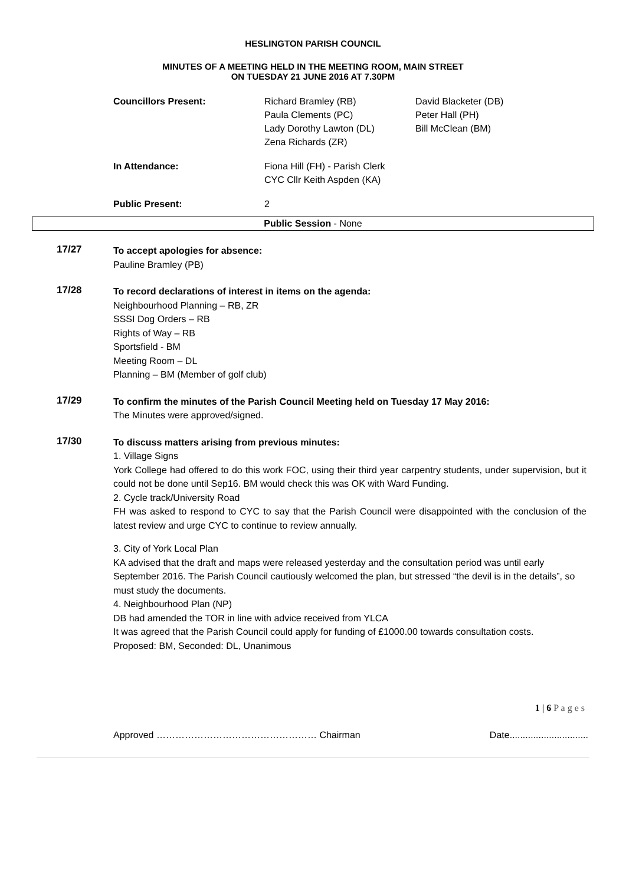HESLINGTON PARISH COUNCIL
MINUTES OF A MEETING HELD IN THE MEETING ROOM, MAIN STREET
ON TUESDAY 21 JUNE 2016 AT 7.30PM
Councillors Present:
Richard Bramley (RB)
Paula Clements (PC)
Lady Dorothy Lawton (DL)
Zena Richards (ZR)
David Blacketer (DB)
Peter Hall (PH)
Bill McClean (BM)
In Attendance:
Fiona Hill (FH) - Parish Clerk
CYC Cllr Keith Aspden (KA)
Public Present:
2
Public Session - None
17/27
To accept apologies for absence:
Pauline Bramley (PB)
17/28
To record declarations of interest in items on the agenda:
Neighbourhood Planning – RB, ZR
SSSI Dog Orders – RB
Rights of Way – RB
Sportsfield - BM
Meeting Room – DL
Planning – BM (Member of golf club)
17/29
To confirm the minutes of the Parish Council Meeting held on Tuesday 17 May 2016:
The Minutes were approved/signed.
17/30
To discuss matters arising from previous minutes:
1. Village Signs
York College had offered to do this work FOC, using their third year carpentry students, under supervision, but it could not be done until Sep16. BM would check this was OK with Ward Funding.
2. Cycle track/University Road
FH was asked to respond to CYC to say that the Parish Council were disappointed with the conclusion of the latest review and urge CYC to continue to review annually.
3. City of York Local Plan
KA advised that the draft and maps were released yesterday and the consultation period was until early September 2016. The Parish Council cautiously welcomed the plan, but stressed “the devil is in the details”, so must study the documents.
4. Neighbourhood Plan (NP)
DB had amended the TOR in line with advice received from YLCA
It was agreed that the Parish Council could apply for funding of £1000.00 towards consultation costs.
Proposed: BM, Seconded: DL, Unanimous
1 | 6 P a g e s
Approved …………………………………………… Chairman Date..............................